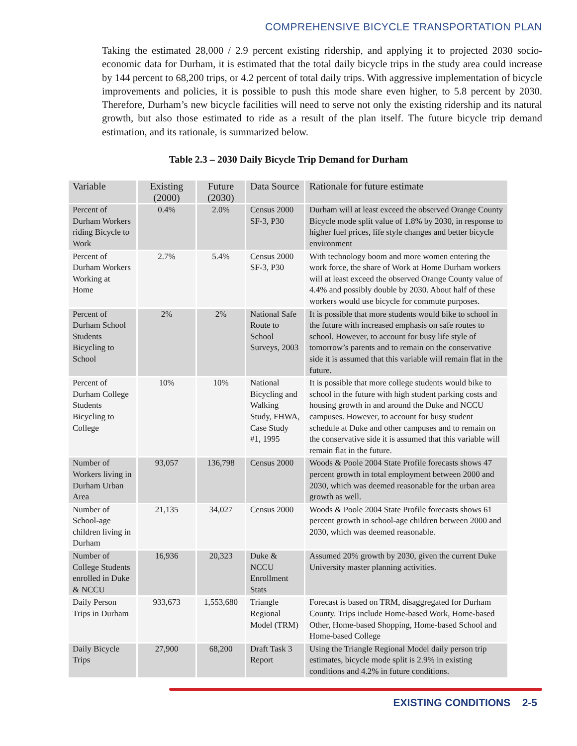COMPREHENSIVE BICYCLE TRANSPORTATION PLAN
Taking the estimated 28,000 / 2.9 percent existing ridership, and applying it to projected 2030 socio-economic data for Durham, it is estimated that the total daily bicycle trips in the study area could increase by 144 percent to 68,200 trips, or 4.2 percent of total daily trips. With aggressive implementation of bicycle improvements and policies, it is possible to push this mode share even higher, to 5.8 percent by 2030. Therefore, Durham’s new bicycle facilities will need to serve not only the existing ridership and its natural growth, but also those estimated to ride as a result of the plan itself. The future bicycle trip demand estimation, and its rationale, is summarized below.
Table 2.3 – 2030 Daily Bicycle Trip Demand for Durham
| Variable | Existing (2000) | Future (2030) | Data Source | Rationale for future estimate |
| --- | --- | --- | --- | --- |
| Percent of Durham Workers riding Bicycle to Work | 0.4% | 2.0% | Census 2000 SF-3, P30 | Durham will at least exceed the observed Orange County Bicycle mode split value of 1.8% by 2030, in response to higher fuel prices, life style changes and better bicycle environment |
| Percent of Durham Workers Working at Home | 2.7% | 5.4% | Census 2000 SF-3, P30 | With technology boom and more women entering the work force, the share of Work at Home Durham workers will at least exceed the observed Orange County value of 4.4% and possibly double by 2030. About half of these workers would use bicycle for commute purposes. |
| Percent of Durham School Students Bicycling to School | 2% | 2% | National Safe Route to School Surveys, 2003 | It is possible that more students would bike to school in the future with increased emphasis on safe routes to school. However, to account for busy life style of tomorrow’s parents and to remain on the conservative side it is assumed that this variable will remain flat in the future. |
| Percent of Durham College Students Bicycling to College | 10% | 10% | National Bicycling and Walking Study, FHWA, Case Study #1, 1995 | It is possible that more college students would bike to school in the future with high student parking costs and housing growth in and around the Duke and NCCU campuses. However, to account for busy student schedule at Duke and other campuses and to remain on the conservative side it is assumed that this variable will remain flat in the future. |
| Number of Workers living in Durham Urban Area | 93,057 | 136,798 | Census 2000 | Woods & Poole 2004 State Profile forecasts shows 47 percent growth in total employment between 2000 and 2030, which was deemed reasonable for the urban area growth as well. |
| Number of School-age children living in Durham | 21,135 | 34,027 | Census 2000 | Woods & Poole 2004 State Profile forecasts shows 61 percent growth in school-age children between 2000 and 2030, which was deemed reasonable. |
| Number of College Students enrolled in Duke & NCCU | 16,936 | 20,323 | Duke & NCCU Enrollment Stats | Assumed 20% growth by 2030, given the current Duke University master planning activities. |
| Daily Person Trips in Durham | 933,673 | 1,553,680 | Triangle Regional Model (TRM) | Forecast is based on TRM, disaggregated for Durham County. Trips include Home-based Work, Home-based Other, Home-based Shopping, Home-based School and Home-based College |
| Daily Bicycle Trips | 27,900 | 68,200 | Draft Task 3 Report | Using the Triangle Regional Model daily person trip estimates, bicycle mode split is 2.9% in existing conditions and 4.2% in future conditions. |
EXISTING CONDITIONS 2-5